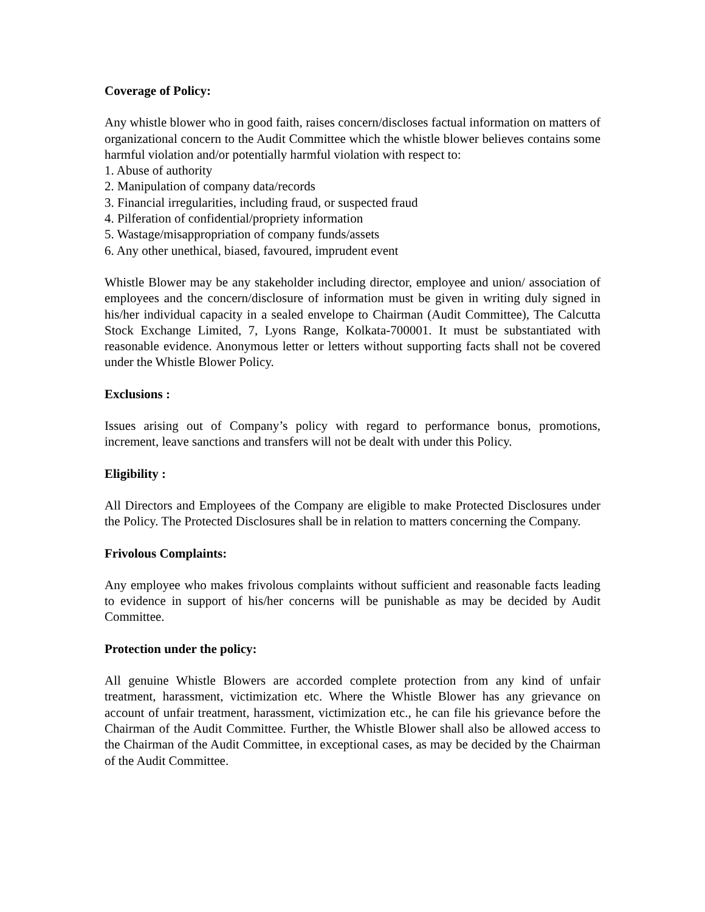Coverage of Policy:
Any whistle blower who in good faith, raises concern/discloses factual information on matters of organizational concern to the Audit Committee which the whistle blower believes contains some harmful violation and/or potentially harmful violation with respect to:
1. Abuse of authority
2. Manipulation of company data/records
3. Financial irregularities, including fraud, or suspected fraud
4. Pilferation of confidential/propriety information
5. Wastage/misappropriation of company funds/assets
6. Any other unethical, biased, favoured, imprudent event
Whistle Blower may be any stakeholder including director, employee and union/ association of employees and the concern/disclosure of information must be given in writing duly signed in his/her individual capacity in a sealed envelope to Chairman (Audit Committee), The Calcutta Stock Exchange Limited, 7, Lyons Range, Kolkata-700001. It must be substantiated with reasonable evidence. Anonymous letter or letters without supporting facts shall not be covered under the Whistle Blower Policy.
Exclusions :
Issues arising out of Company’s policy with regard to performance bonus, promotions, increment, leave sanctions and transfers will not be dealt with under this Policy.
Eligibility :
All Directors and Employees of the Company are eligible to make Protected Disclosures under the Policy. The Protected Disclosures shall be in relation to matters concerning the Company.
Frivolous Complaints:
Any employee who makes frivolous complaints without sufficient and reasonable facts leading to evidence in support of his/her concerns will be punishable as may be decided by Audit Committee.
Protection under the policy:
All genuine Whistle Blowers are accorded complete protection from any kind of unfair treatment, harassment, victimization etc. Where the Whistle Blower has any grievance on account of unfair treatment, harassment, victimization etc., he can file his grievance before the Chairman of the Audit Committee. Further, the Whistle Blower shall also be allowed access to the Chairman of the Audit Committee, in exceptional cases, as may be decided by the Chairman of the Audit Committee.